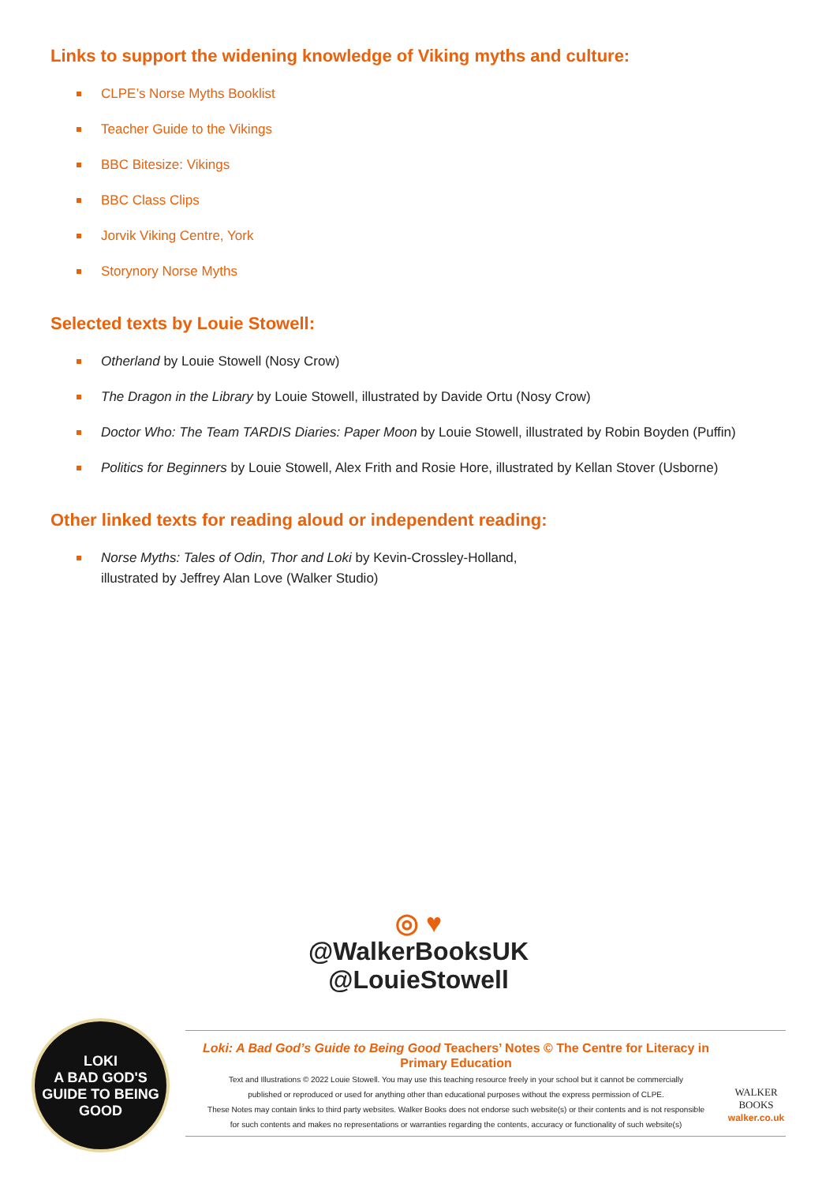Links to support the widening knowledge of Viking myths and culture:
CLPE’s Norse Myths Booklist
Teacher Guide to the Vikings
BBC Bitesize: Vikings
BBC Class Clips
Jorvik Viking Centre, York
Storynory Norse Myths
Selected texts by Louie Stowell:
Otherland by Louie Stowell (Nosy Crow)
The Dragon in the Library by Louie Stowell, illustrated by Davide Ortu (Nosy Crow)
Doctor Who: The Team TARDIS Diaries: Paper Moon by Louie Stowell, illustrated by Robin Boyden (Puffin)
Politics for Beginners by Louie Stowell, Alex Frith and Rosie Hore, illustrated by Kellan Stover (Usborne)
Other linked texts for reading aloud or independent reading:
Norse Myths: Tales of Odin, Thor and Loki by Kevin-Crossley-Holland,
illustrated by Jeffrey Alan Love (Walker Studio)
◎ ♥
@WalkerBooksUK
@LouieStowell
LOKI
A BAD GOD'S
GUIDE TO BEING
GOOD
Loki: A Bad God’s Guide to Being Good Teachers’ Notes © The Centre for Literacy in Primary Education
Text and Illustrations © 2022 Louie Stowell. You may use this teaching resource freely in your school but it cannot be commercially
published or reproduced or used for anything other than educational purposes without the express permission of CLPE.
These Notes may contain links to third party websites. Walker Books does not endorse such website(s) or their contents and is not responsible
for such contents and makes no representations or warranties regarding the contents, accuracy or functionality of such website(s)
WALKER
BOOKS
walker.co.uk